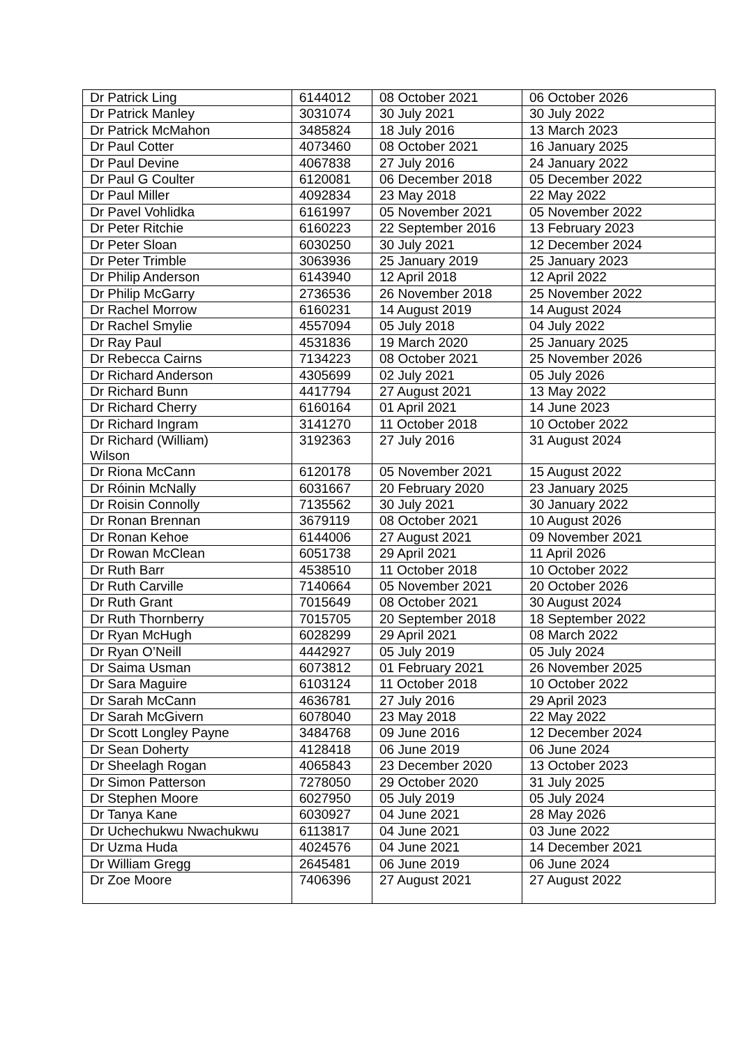| Dr Patrick Ling | 6144012 | 08 October 2021 | 06 October 2026 |
| Dr Patrick Manley | 3031074 | 30 July 2021 | 30 July 2022 |
| Dr Patrick McMahon | 3485824 | 18 July 2016 | 13 March 2023 |
| Dr Paul Cotter | 4073460 | 08 October 2021 | 16 January 2025 |
| Dr Paul Devine | 4067838 | 27 July 2016 | 24 January 2022 |
| Dr Paul G Coulter | 6120081 | 06 December 2018 | 05 December 2022 |
| Dr Paul Miller | 4092834 | 23 May 2018 | 22 May 2022 |
| Dr Pavel Vohlidka | 6161997 | 05 November 2021 | 05 November 2022 |
| Dr Peter Ritchie | 6160223 | 22 September 2016 | 13 February 2023 |
| Dr Peter Sloan | 6030250 | 30 July 2021 | 12 December 2024 |
| Dr Peter Trimble | 3063936 | 25 January 2019 | 25 January 2023 |
| Dr Philip Anderson | 6143940 | 12 April 2018 | 12 April 2022 |
| Dr Philip McGarry | 2736536 | 26 November 2018 | 25 November 2022 |
| Dr Rachel Morrow | 6160231 | 14 August 2019 | 14 August 2024 |
| Dr Rachel Smylie | 4557094 | 05 July 2018 | 04 July 2022 |
| Dr Ray Paul | 4531836 | 19 March 2020 | 25 January 2025 |
| Dr Rebecca Cairns | 7134223 | 08 October 2021 | 25 November 2026 |
| Dr Richard Anderson | 4305699 | 02 July 2021 | 05 July 2026 |
| Dr Richard Bunn | 4417794 | 27 August 2021 | 13 May 2022 |
| Dr Richard Cherry | 6160164 | 01 April 2021 | 14 June 2023 |
| Dr Richard Ingram | 3141270 | 11 October 2018 | 10 October 2022 |
| Dr Richard (William) Wilson | 3192363 | 27 July 2016 | 31 August 2024 |
| Dr Riona McCann | 6120178 | 05 November 2021 | 15 August 2022 |
| Dr Róinin McNally | 6031667 | 20 February 2020 | 23 January 2025 |
| Dr Roisin Connolly | 7135562 | 30 July 2021 | 30 January 2022 |
| Dr Ronan Brennan | 3679119 | 08 October 2021 | 10 August 2026 |
| Dr Ronan Kehoe | 6144006 | 27 August 2021 | 09 November 2021 |
| Dr Rowan McClean | 6051738 | 29 April 2021 | 11 April 2026 |
| Dr Ruth Barr | 4538510 | 11 October 2018 | 10 October 2022 |
| Dr Ruth Carville | 7140664 | 05 November 2021 | 20 October 2026 |
| Dr Ruth Grant | 7015649 | 08 October 2021 | 30 August 2024 |
| Dr Ruth Thornberry | 7015705 | 20 September 2018 | 18 September 2022 |
| Dr Ryan McHugh | 6028299 | 29 April 2021 | 08 March 2022 |
| Dr Ryan O’Neill | 4442927 | 05 July 2019 | 05 July 2024 |
| Dr Saima Usman | 6073812 | 01 February 2021 | 26 November 2025 |
| Dr Sara Maguire | 6103124 | 11 October 2018 | 10 October 2022 |
| Dr Sarah McCann | 4636781 | 27 July 2016 | 29 April 2023 |
| Dr Sarah McGivern | 6078040 | 23 May 2018 | 22 May 2022 |
| Dr Scott Longley Payne | 3484768 | 09 June 2016 | 12 December 2024 |
| Dr Sean Doherty | 4128418 | 06 June 2019 | 06 June 2024 |
| Dr Sheelagh Rogan | 4065843 | 23 December 2020 | 13 October 2023 |
| Dr Simon Patterson | 7278050 | 29 October 2020 | 31 July 2025 |
| Dr Stephen Moore | 6027950 | 05 July 2019 | 05 July 2024 |
| Dr Tanya Kane | 6030927 | 04 June 2021 | 28 May 2026 |
| Dr Uchechukwu Nwachukwu | 6113817 | 04 June 2021 | 03 June 2022 |
| Dr Uzma Huda | 4024576 | 04 June 2021 | 14 December 2021 |
| Dr William Gregg | 2645481 | 06 June 2019 | 06 June 2024 |
| Dr Zoe Moore | 7406396 | 27 August 2021 | 27 August 2022 |